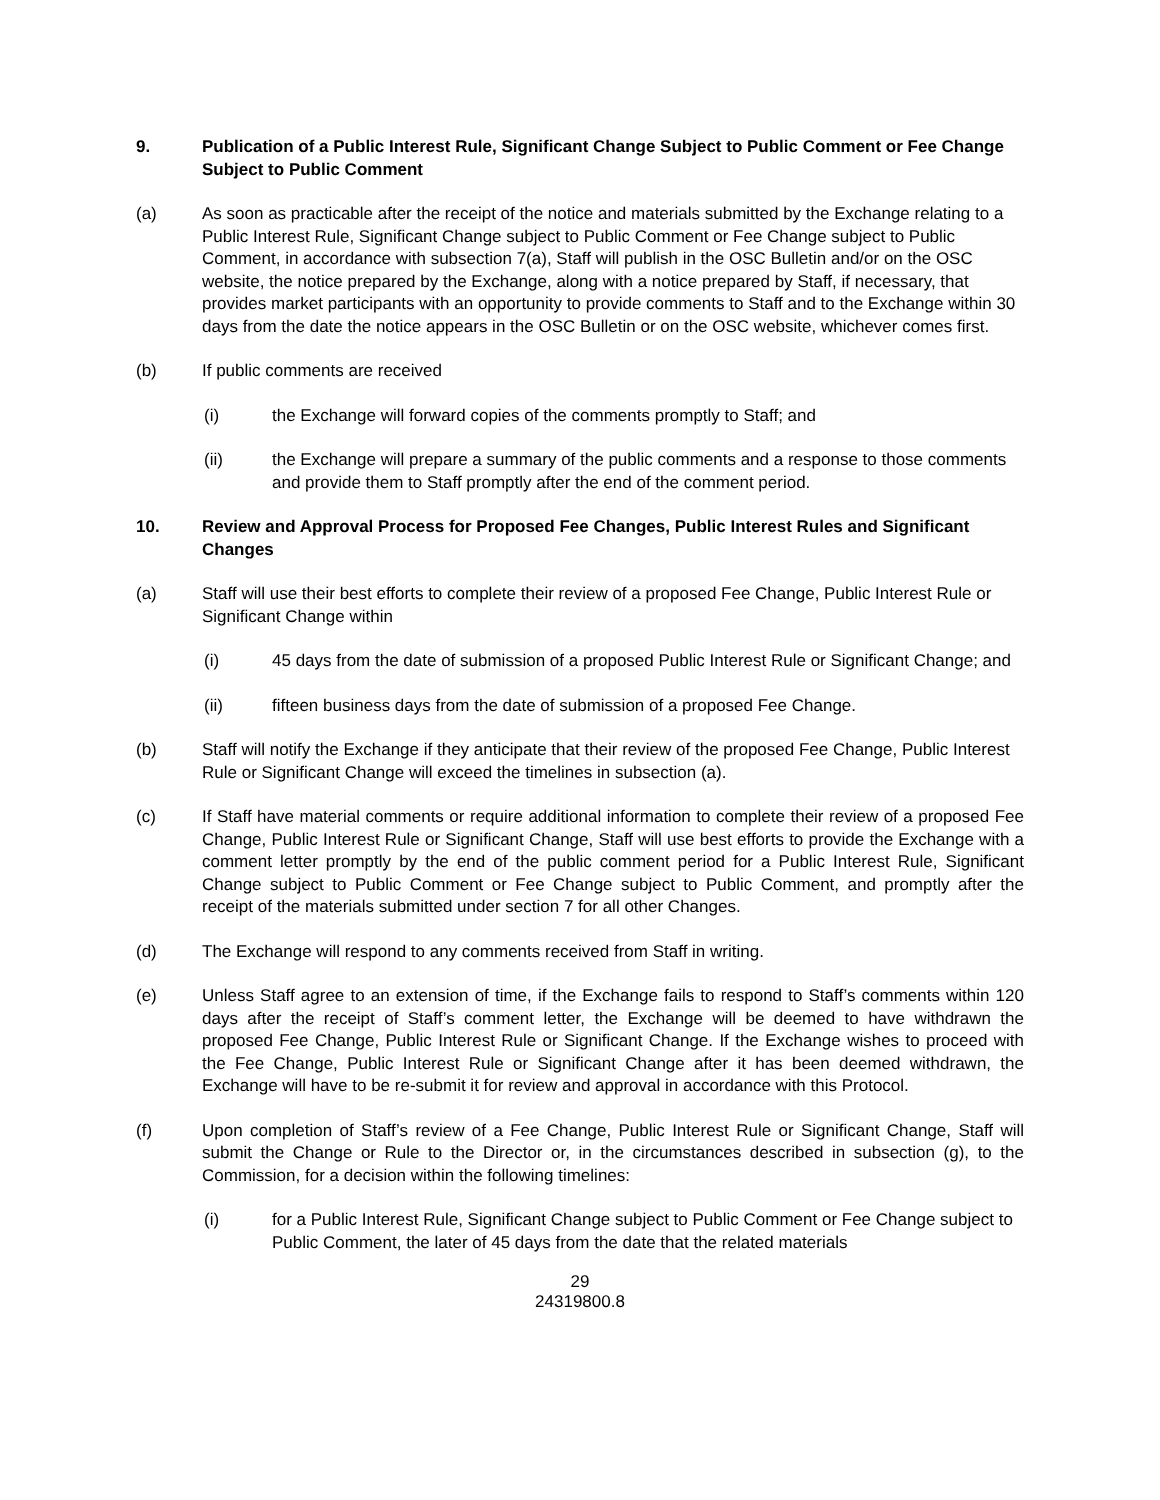9. Publication of a Public Interest Rule, Significant Change Subject to Public Comment or Fee Change Subject to Public Comment
(a) As soon as practicable after the receipt of the notice and materials submitted by the Exchange relating to a Public Interest Rule, Significant Change subject to Public Comment or Fee Change subject to Public Comment, in accordance with subsection 7(a), Staff will publish in the OSC Bulletin and/or on the OSC website, the notice prepared by the Exchange, along with a notice prepared by Staff, if necessary, that provides market participants with an opportunity to provide comments to Staff and to the Exchange within 30 days from the date the notice appears in the OSC Bulletin or on the OSC website, whichever comes first.
(b) If public comments are received
(i) the Exchange will forward copies of the comments promptly to Staff; and
(ii) the Exchange will prepare a summary of the public comments and a response to those comments and provide them to Staff promptly after the end of the comment period.
10. Review and Approval Process for Proposed Fee Changes, Public Interest Rules and Significant Changes
(a) Staff will use their best efforts to complete their review of a proposed Fee Change, Public Interest Rule or Significant Change within
(i) 45 days from the date of submission of a proposed Public Interest Rule or Significant Change; and
(ii) fifteen business days from the date of submission of a proposed Fee Change.
(b) Staff will notify the Exchange if they anticipate that their review of the proposed Fee Change, Public Interest Rule or Significant Change will exceed the timelines in subsection (a).
(c) If Staff have material comments or require additional information to complete their review of a proposed Fee Change, Public Interest Rule or Significant Change, Staff will use best efforts to provide the Exchange with a comment letter promptly by the end of the public comment period for a Public Interest Rule, Significant Change subject to Public Comment or Fee Change subject to Public Comment, and promptly after the receipt of the materials submitted under section 7 for all other Changes.
(d) The Exchange will respond to any comments received from Staff in writing.
(e) Unless Staff agree to an extension of time, if the Exchange fails to respond to Staff’s comments within 120 days after the receipt of Staff’s comment letter, the Exchange will be deemed to have withdrawn the proposed Fee Change, Public Interest Rule or Significant Change. If the Exchange wishes to proceed with the Fee Change, Public Interest Rule or Significant Change after it has been deemed withdrawn, the Exchange will have to be re-submit it for review and approval in accordance with this Protocol.
(f) Upon completion of Staff’s review of a Fee Change, Public Interest Rule or Significant Change, Staff will submit the Change or Rule to the Director or, in the circumstances described in subsection (g), to the Commission, for a decision within the following timelines:
(i) for a Public Interest Rule, Significant Change subject to Public Comment or Fee Change subject to Public Comment, the later of 45 days from the date that the related materials
29
24319800.8